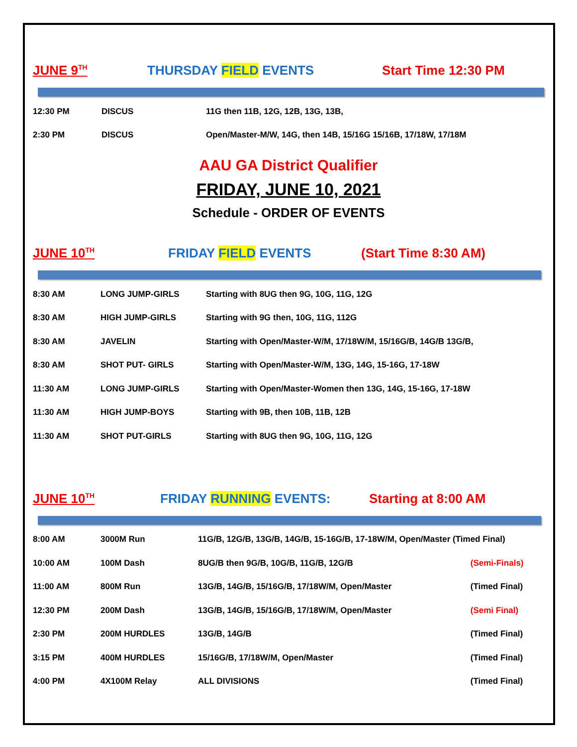JUNE 9<sup>TH</sup> THURSDAY FIELD EVENTS Start Time 12:30 PM
| 12:30 PM | DISCUS | 11G then 11B, 12G, 12B, 13G, 13B, |
| 2:30 PM | DISCUS | Open/Master-M/W, 14G, then 14B, 15/16G 15/16B, 17/18W, 17/18M |
AAU GA District Qualifier
FRIDAY, JUNE 10, 2021
Schedule - ORDER OF EVENTS
JUNE 10<sup>TH</sup> FRIDAY FIELD EVENTS (Start Time 8:30 AM)
| 8:30 AM | LONG JUMP-GIRLS | Starting with 8UG then 9G, 10G, 11G, 12G |
| 8:30 AM | HIGH JUMP-GIRLS | Starting with 9G then, 10G, 11G, 112G |
| 8:30 AM | JAVELIN | Starting with Open/Master-W/M, 17/18W/M, 15/16G/B, 14G/B 13G/B, |
| 8:30 AM | SHOT PUT- GIRLS | Starting with Open/Master-W/M, 13G, 14G, 15-16G, 17-18W |
| 11:30 AM | LONG JUMP-GIRLS | Starting with Open/Master-Women then 13G, 14G, 15-16G, 17-18W |
| 11:30 AM | HIGH JUMP-BOYS | Starting with 9B, then 10B, 11B, 12B |
| 11:30 AM | SHOT PUT-GIRLS | Starting with 8UG then 9G, 10G, 11G, 12G |
JUNE 10<sup>TH</sup> FRIDAY RUNNING EVENTS: Starting at 8:00 AM
| 8:00 AM | 3000M Run | 11G/B, 12G/B, 13G/B, 14G/B, 15-16G/B, 17-18W/M, Open/Master (Timed Final) | |
| 10:00 AM | 100M Dash | 8UG/B then 9G/B, 10G/B, 11G/B, 12G/B | (Semi-Finals) |
| 11:00 AM | 800M Run | 13G/B, 14G/B, 15/16G/B, 17/18W/M, Open/Master | (Timed Final) |
| 12:30 PM | 200M Dash | 13G/B, 14G/B, 15/16G/B, 17/18W/M, Open/Master | (Semi Final) |
| 2:30 PM | 200M HURDLES | 13G/B, 14G/B | (Timed Final) |
| 3:15 PM | 400M HURDLES | 15/16G/B, 17/18W/M, Open/Master | (Timed Final) |
| 4:00 PM | 4X100M Relay | ALL DIVISIONS | (Timed Final) |